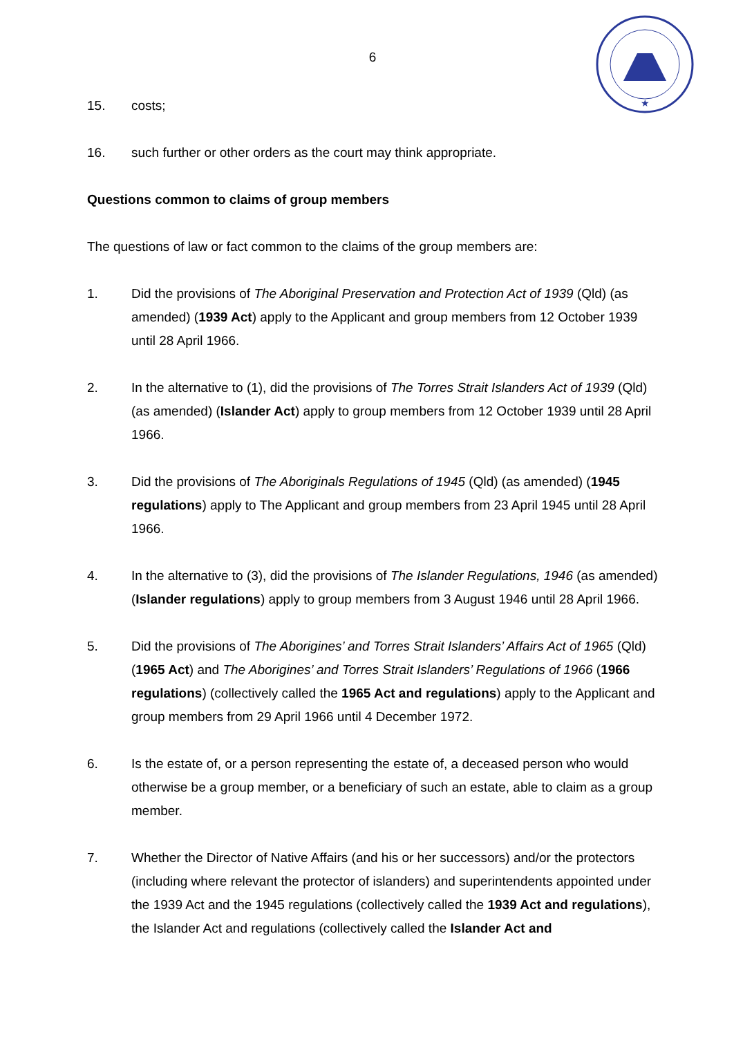★
6
15. costs;
16. such further or other orders as the court may think appropriate.
Questions common to claims of group members
The questions of law or fact common to the claims of the group members are:
1. Did the provisions of The Aboriginal Preservation and Protection Act of 1939 (Qld) (as amended) (1939 Act) apply to the Applicant and group members from 12 October 1939 until 28 April 1966.
2. In the alternative to (1), did the provisions of The Torres Strait Islanders Act of 1939 (Qld) (as amended) (Islander Act) apply to group members from 12 October 1939 until 28 April 1966.
3. Did the provisions of The Aboriginals Regulations of 1945 (Qld) (as amended) (1945 regulations) apply to The Applicant and group members from 23 April 1945 until 28 April 1966.
4. In the alternative to (3), did the provisions of The Islander Regulations, 1946 (as amended) (Islander regulations) apply to group members from 3 August 1946 until 28 April 1966.
5. Did the provisions of The Aborigines’ and Torres Strait Islanders’ Affairs Act of 1965 (Qld) (1965 Act) and The Aborigines’ and Torres Strait Islanders’ Regulations of 1966 (1966 regulations) (collectively called the 1965 Act and regulations) apply to the Applicant and group members from 29 April 1966 until 4 December 1972.
6. Is the estate of, or a person representing the estate of, a deceased person who would otherwise be a group member, or a beneficiary of such an estate, able to claim as a group member.
7. Whether the Director of Native Affairs (and his or her successors) and/or the protectors (including where relevant the protector of islanders) and superintendents appointed under the 1939 Act and the 1945 regulations (collectively called the 1939 Act and regulations), the Islander Act and regulations (collectively called the Islander Act and